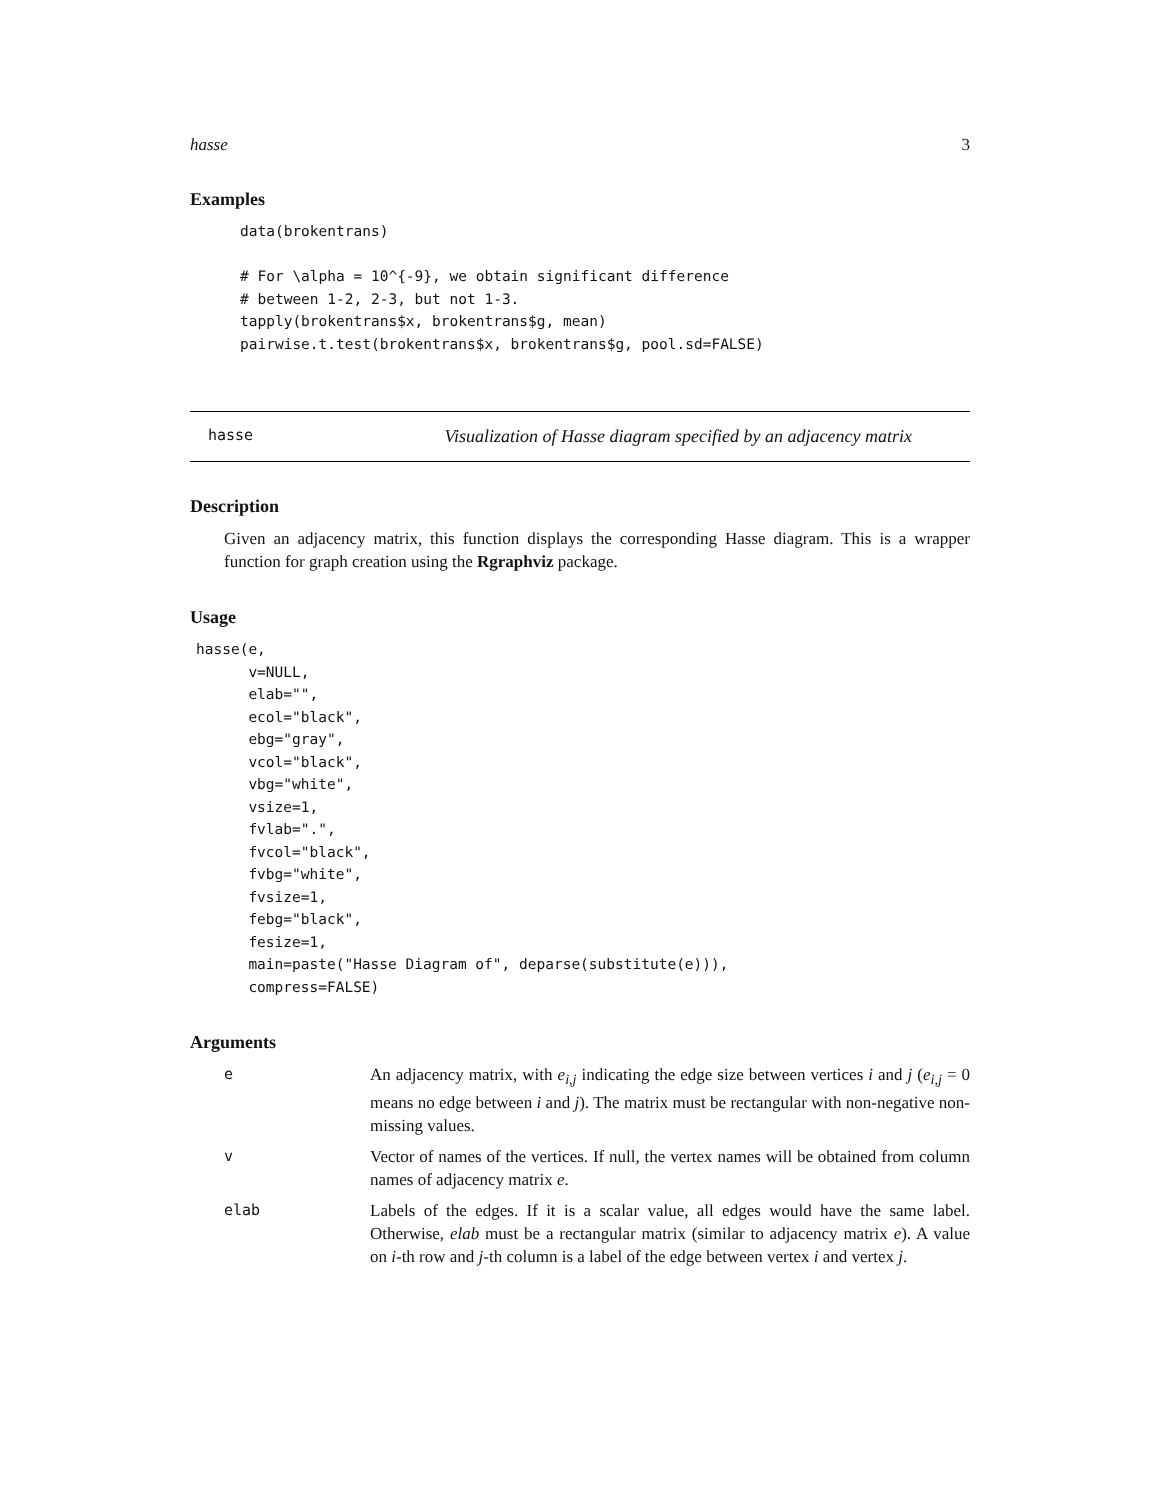hasse 3
Examples
data(brokentrans)

# For \alpha = 10^{-9}, we obtain significant difference
# between 1-2, 2-3, but not 1-3.
tapply(brokentrans$x, brokentrans$g, mean)
pairwise.t.test(brokentrans$x, brokentrans$g, pool.sd=FALSE)
hasse Visualization of Hasse diagram specified by an adjacency matrix
Description
Given an adjacency matrix, this function displays the corresponding Hasse diagram. This is a wrapper function for graph creation using the Rgraphviz package.
Usage
hasse(e,
      v=NULL,
      elab="",
      ecol="black",
      ebg="gray",
      vcol="black",
      vbg="white",
      vsize=1,
      fvlab=".",
      fvcol="black",
      fvbg="white",
      fvsize=1,
      febg="black",
      fesize=1,
      main=paste("Hasse Diagram of", deparse(substitute(e))),
      compress=FALSE)
Arguments
| e | An adjacency matrix, with e<sub>i,j</sub> indicating the edge size between vertices i and j ( e<sub>i,j</sub> = 0 means no edge between i and j ). The matrix must be rectangular with non-negative non-missing values. |
| v | Vector of names of the vertices. If null, the vertex names will be obtained from column names of adjacency matrix e . |
| elab | Labels of the edges. If it is a scalar value, all edges would have the same label. Otherwise, elab must be a rectangular matrix (similar to adjacency matrix e ). A value on i -th row and j -th column is a label of the edge between vertex i and vertex j . |